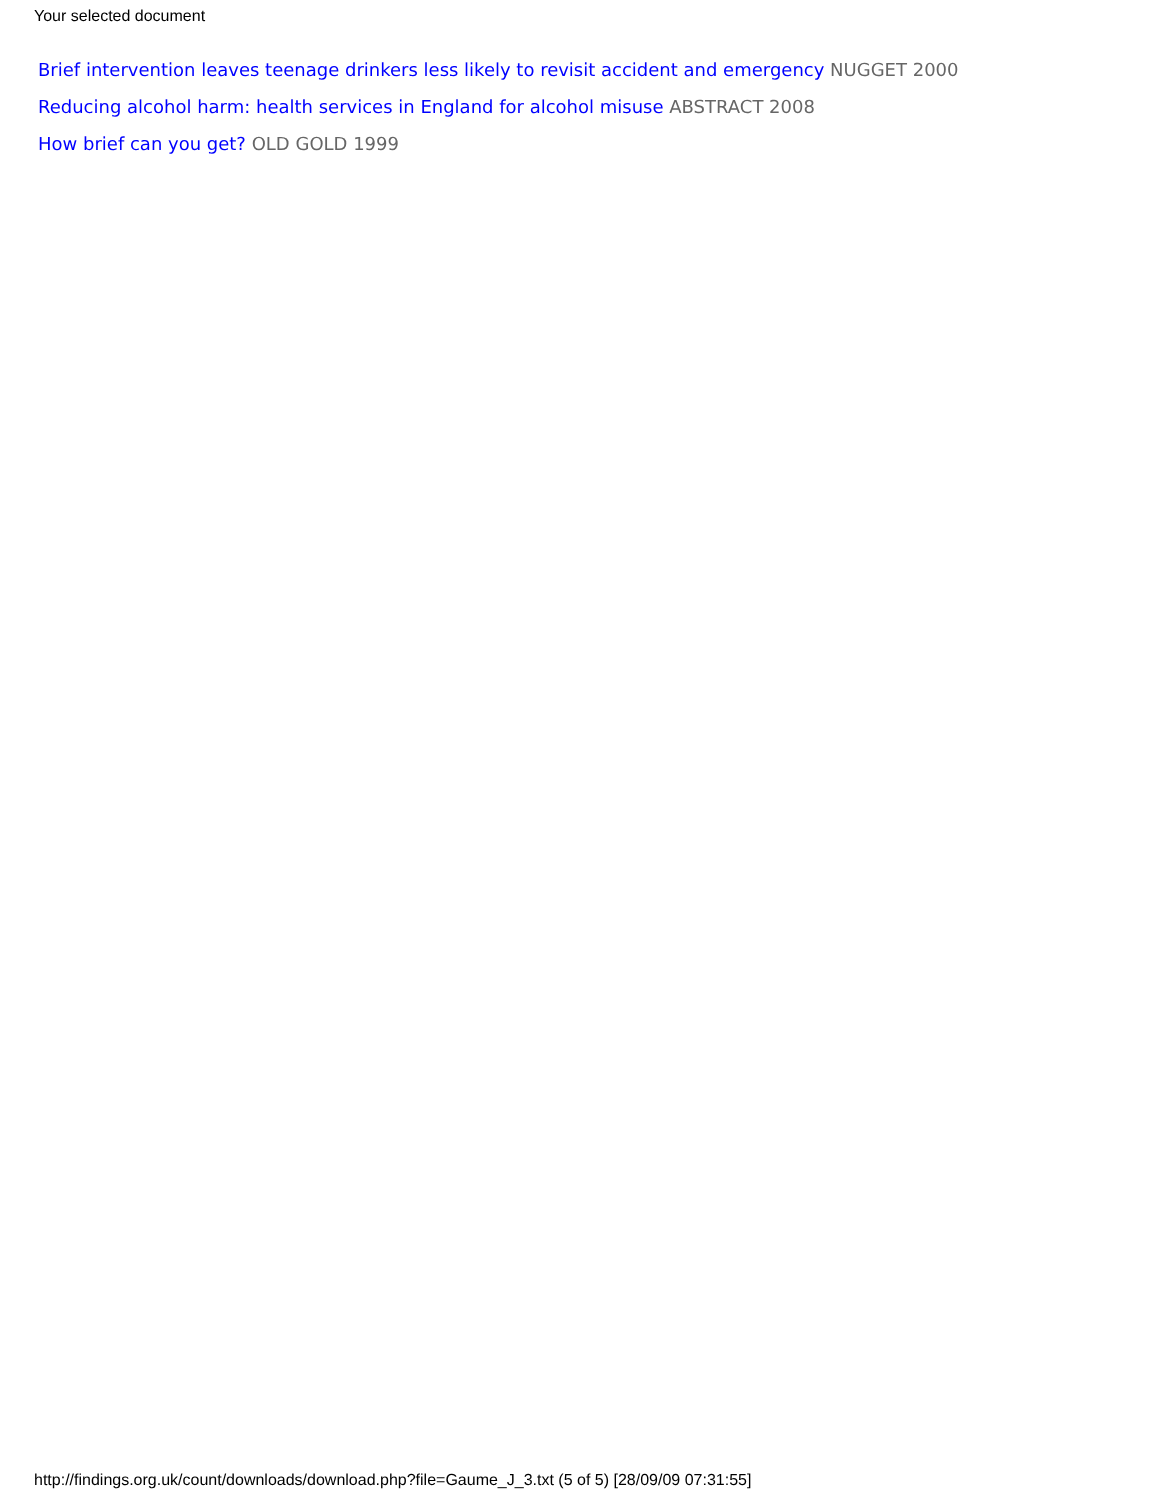Your selected document
Brief intervention leaves teenage drinkers less likely to revisit accident and emergency NUGGET 2000
Reducing alcohol harm: health services in England for alcohol misuse ABSTRACT 2008
How brief can you get? OLD GOLD 1999
http://findings.org.uk/count/downloads/download.php?file=Gaume_J_3.txt (5 of 5) [28/09/09 07:31:55]